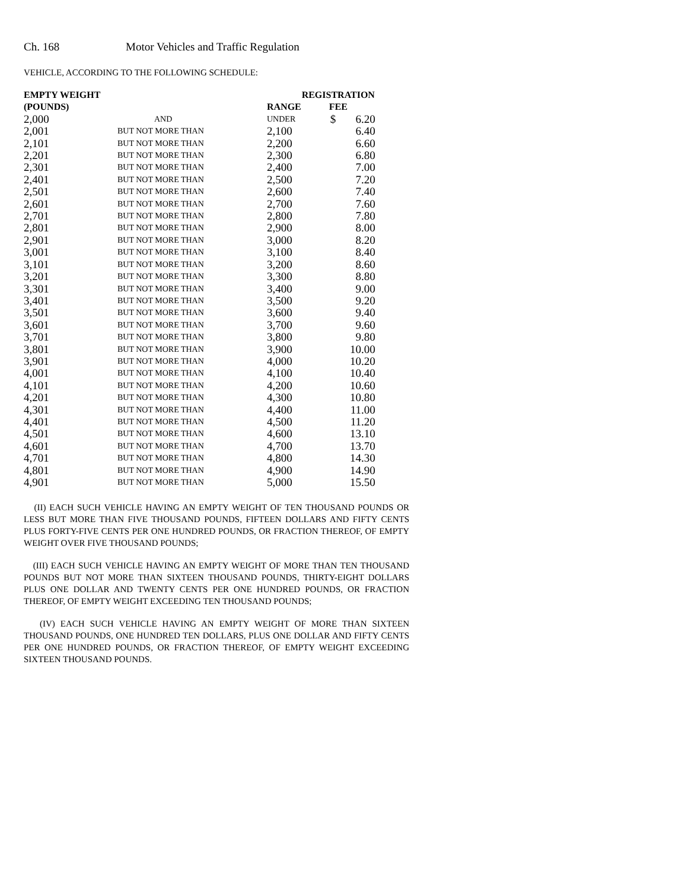Ch. 168 Motor Vehicles and Traffic Regulation
VEHICLE, ACCORDING TO THE FOLLOWING SCHEDULE:
| EMPTY WEIGHT | | | REGISTRATION |
| --- | --- | --- | --- |
| (POUNDS) | | RANGE | FEE |
| 2,000 | AND | UNDER | $ 6.20 |
| 2,001 | BUT NOT MORE THAN | 2,100 | 6.40 |
| 2,101 | BUT NOT MORE THAN | 2,200 | 6.60 |
| 2,201 | BUT NOT MORE THAN | 2,300 | 6.80 |
| 2,301 | BUT NOT MORE THAN | 2,400 | 7.00 |
| 2,401 | BUT NOT MORE THAN | 2,500 | 7.20 |
| 2,501 | BUT NOT MORE THAN | 2,600 | 7.40 |
| 2,601 | BUT NOT MORE THAN | 2,700 | 7.60 |
| 2,701 | BUT NOT MORE THAN | 2,800 | 7.80 |
| 2,801 | BUT NOT MORE THAN | 2,900 | 8.00 |
| 2,901 | BUT NOT MORE THAN | 3,000 | 8.20 |
| 3,001 | BUT NOT MORE THAN | 3,100 | 8.40 |
| 3,101 | BUT NOT MORE THAN | 3,200 | 8.60 |
| 3,201 | BUT NOT MORE THAN | 3,300 | 8.80 |
| 3,301 | BUT NOT MORE THAN | 3,400 | 9.00 |
| 3,401 | BUT NOT MORE THAN | 3,500 | 9.20 |
| 3,501 | BUT NOT MORE THAN | 3,600 | 9.40 |
| 3,601 | BUT NOT MORE THAN | 3,700 | 9.60 |
| 3,701 | BUT NOT MORE THAN | 3,800 | 9.80 |
| 3,801 | BUT NOT MORE THAN | 3,900 | 10.00 |
| 3,901 | BUT NOT MORE THAN | 4,000 | 10.20 |
| 4,001 | BUT NOT MORE THAN | 4,100 | 10.40 |
| 4,101 | BUT NOT MORE THAN | 4,200 | 10.60 |
| 4,201 | BUT NOT MORE THAN | 4,300 | 10.80 |
| 4,301 | BUT NOT MORE THAN | 4,400 | 11.00 |
| 4,401 | BUT NOT MORE THAN | 4,500 | 11.20 |
| 4,501 | BUT NOT MORE THAN | 4,600 | 13.10 |
| 4,601 | BUT NOT MORE THAN | 4,700 | 13.70 |
| 4,701 | BUT NOT MORE THAN | 4,800 | 14.30 |
| 4,801 | BUT NOT MORE THAN | 4,900 | 14.90 |
| 4,901 | BUT NOT MORE THAN | 5,000 | 15.50 |
(II) EACH SUCH VEHICLE HAVING AN EMPTY WEIGHT OF TEN THOUSAND POUNDS OR LESS BUT MORE THAN FIVE THOUSAND POUNDS, FIFTEEN DOLLARS AND FIFTY CENTS PLUS FORTY-FIVE CENTS PER ONE HUNDRED POUNDS, OR FRACTION THEREOF, OF EMPTY WEIGHT OVER FIVE THOUSAND POUNDS;
(III) EACH SUCH VEHICLE HAVING AN EMPTY WEIGHT OF MORE THAN TEN THOUSAND POUNDS BUT NOT MORE THAN SIXTEEN THOUSAND POUNDS, THIRTY-EIGHT DOLLARS PLUS ONE DOLLAR AND TWENTY CENTS PER ONE HUNDRED POUNDS, OR FRACTION THEREOF, OF EMPTY WEIGHT EXCEEDING TEN THOUSAND POUNDS;
(IV) EACH SUCH VEHICLE HAVING AN EMPTY WEIGHT OF MORE THAN SIXTEEN THOUSAND POUNDS, ONE HUNDRED TEN DOLLARS, PLUS ONE DOLLAR AND FIFTY CENTS PER ONE HUNDRED POUNDS, OR FRACTION THEREOF, OF EMPTY WEIGHT EXCEEDING SIXTEEN THOUSAND POUNDS.